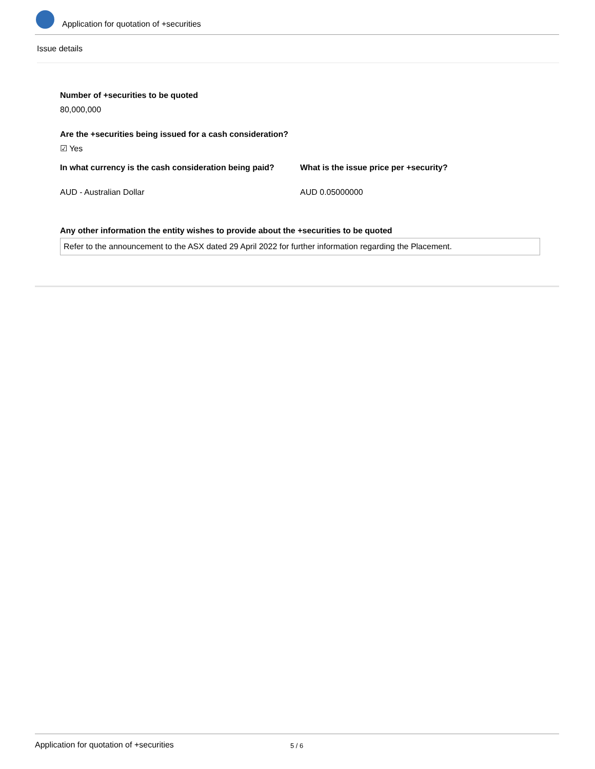Application for quotation of +securities
Issue details
Number of +securities to be quoted
80,000,000
Are the +securities being issued for a cash consideration?
☑ Yes
In what currency is the cash consideration being paid?
What is the issue price per +security?
AUD - Australian Dollar AUD 0.05000000
Any other information the entity wishes to provide about the +securities to be quoted
Refer to the announcement to the ASX dated 29 April 2022 for further information regarding the Placement.
Application for quotation of +securities 5 / 6